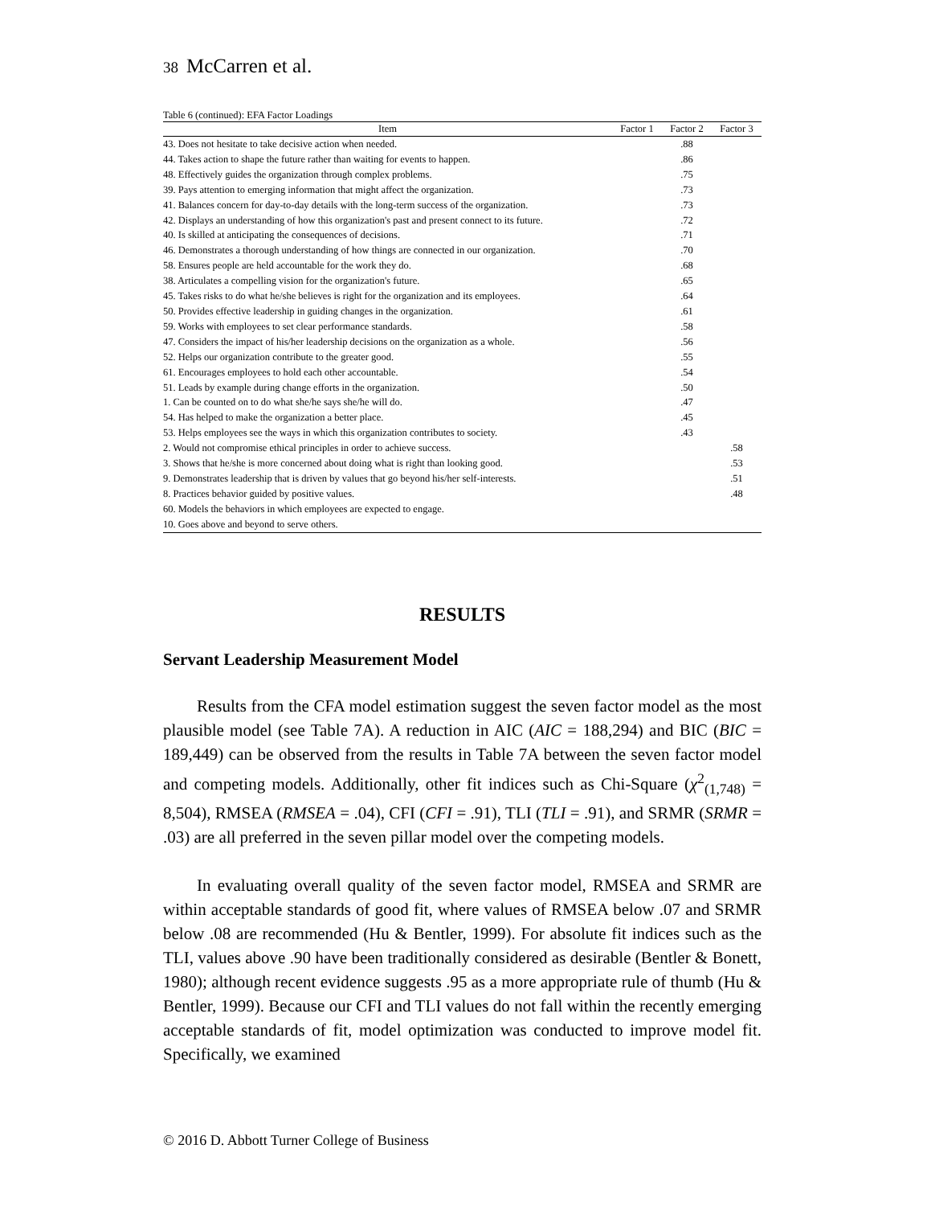38 McCarren et al.
Table 6 (continued): EFA Factor Loadings
| Item | Factor 1 | Factor 2 | Factor 3 |
| --- | --- | --- | --- |
| 43. Does not hesitate to take decisive action when needed. | | .88 | |
| 44. Takes action to shape the future rather than waiting for events to happen. | | .86 | |
| 48. Effectively guides the organization through complex problems. | | .75 | |
| 39. Pays attention to emerging information that might affect the organization. | | .73 | |
| 41. Balances concern for day-to-day details with the long-term success of the organization. | | .73 | |
| 42. Displays an understanding of how this organization's past and present connect to its future. | | .72 | |
| 40. Is skilled at anticipating the consequences of decisions. | | .71 | |
| 46. Demonstrates a thorough understanding of how things are connected in our organization. | | .70 | |
| 58. Ensures people are held accountable for the work they do. | | .68 | |
| 38. Articulates a compelling vision for the organization's future. | | .65 | |
| 45. Takes risks to do what he/she believes is right for the organization and its employees. | | .64 | |
| 50. Provides effective leadership in guiding changes in the organization. | | .61 | |
| 59. Works with employees to set clear performance standards. | | .58 | |
| 47. Considers the impact of his/her leadership decisions on the organization as a whole. | | .56 | |
| 52. Helps our organization contribute to the greater good. | | .55 | |
| 61. Encourages employees to hold each other accountable. | | .54 | |
| 51. Leads by example during change efforts in the organization. | | .50 | |
| 1. Can be counted on to do what she/he says she/he will do. | | .47 | |
| 54. Has helped to make the organization a better place. | | .45 | |
| 53. Helps employees see the ways in which this organization contributes to society. | | .43 | |
| 2. Would not compromise ethical principles in order to achieve success. | | | .58 |
| 3. Shows that he/she is more concerned about doing what is right than looking good. | | | .53 |
| 9. Demonstrates leadership that is driven by values that go beyond his/her self-interests. | | | .51 |
| 8. Practices behavior guided by positive values. | | | .48 |
| 60. Models the behaviors in which employees are expected to engage. | | | |
| 10. Goes above and beyond to serve others. | | | |
RESULTS
Servant Leadership Measurement Model
Results from the CFA model estimation suggest the seven factor model as the most plausible model (see Table 7A). A reduction in AIC (AIC = 188,294) and BIC (BIC = 189,449) can be observed from the results in Table 7A between the seven factor model and competing models. Additionally, other fit indices such as Chi-Square (χ<sup>2</sup><sub>(1,748)</sub> = 8,504), RMSEA (RMSEA = .04), CFI (CFI = .91), TLI (TLI = .91), and SRMR (SRMR = .03) are all preferred in the seven pillar model over the competing models.
In evaluating overall quality of the seven factor model, RMSEA and SRMR are within acceptable standards of good fit, where values of RMSEA below .07 and SRMR below .08 are recommended (Hu & Bentler, 1999). For absolute fit indices such as the TLI, values above .90 have been traditionally considered as desirable (Bentler & Bonett, 1980); although recent evidence suggests .95 as a more appropriate rule of thumb (Hu & Bentler, 1999). Because our CFI and TLI values do not fall within the recently emerging acceptable standards of fit, model optimization was conducted to improve model fit. Specifically, we examined
© 2016 D. Abbott Turner College of Business